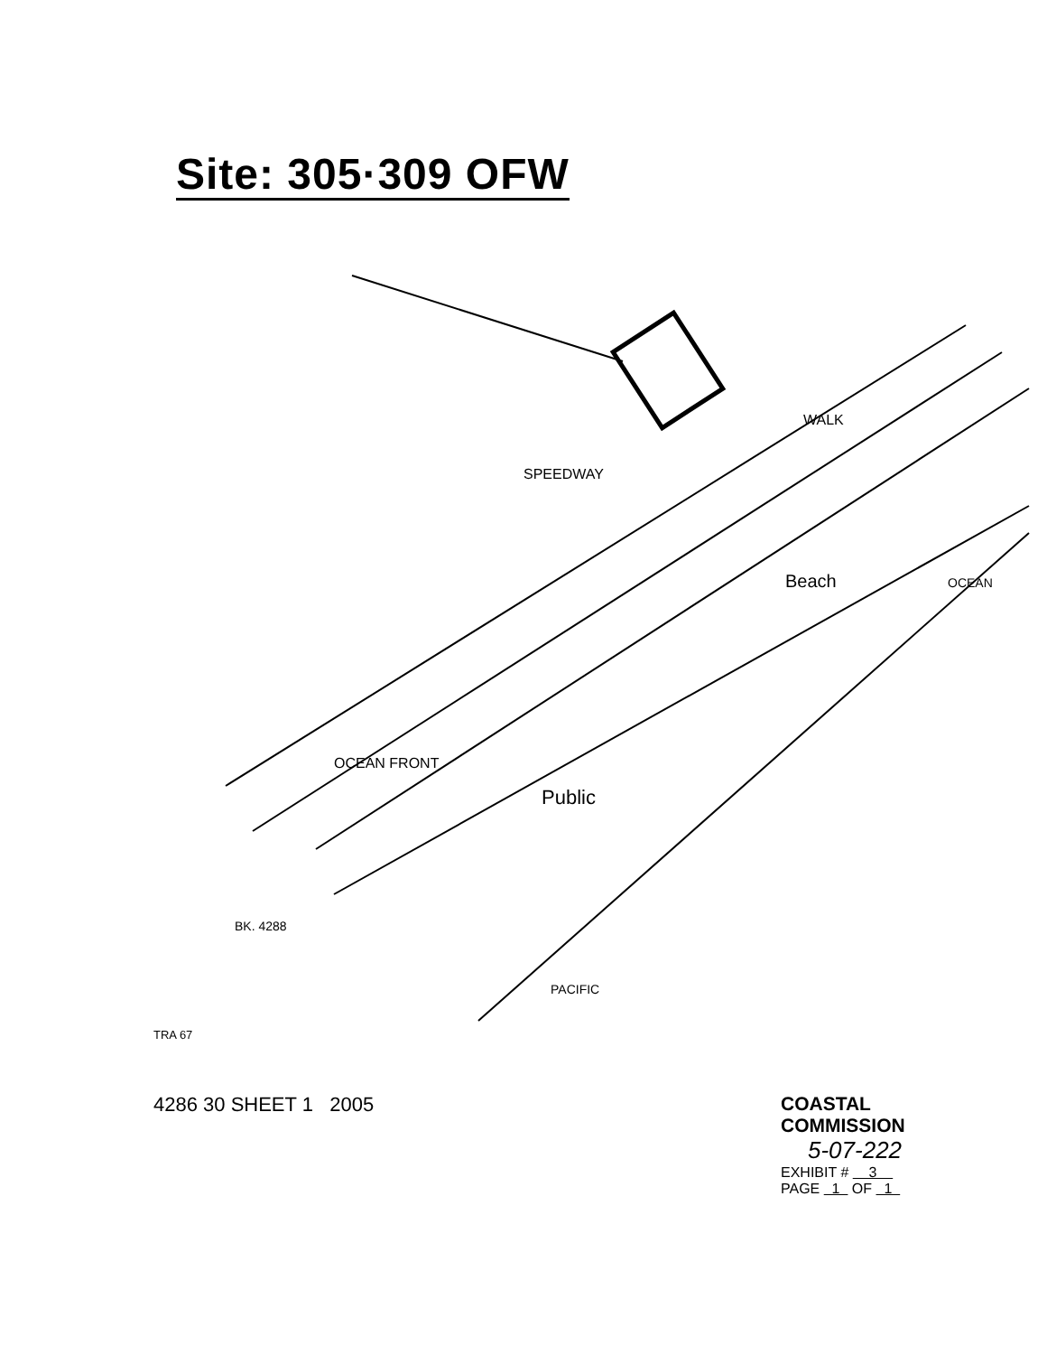Site: 305·309 OFW
SPEEDWAY
OCEAN FRONT
Beach
Public
OCEAN
PACIFIC
WALK
BK. 4288
TRA 67
4286 30 SHEET 1 2005
COASTAL COMMISSION
5-07-222
EXHIBIT # 3
PAGE 1 OF 1